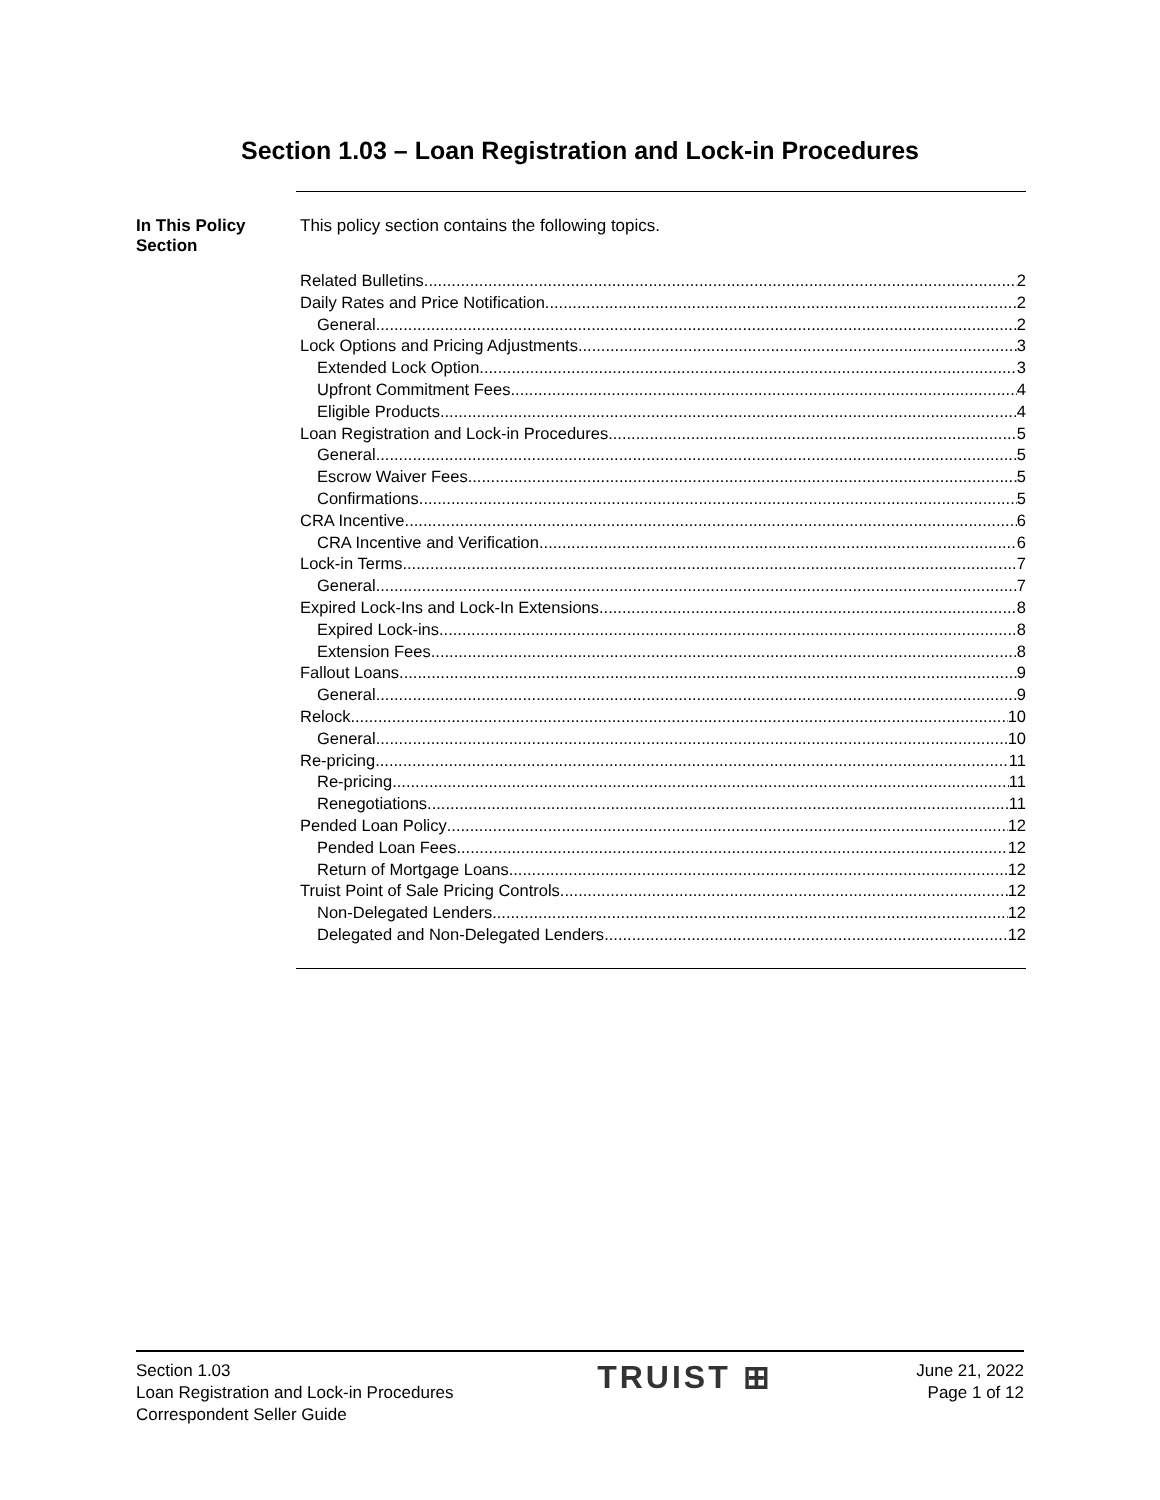Section 1.03 – Loan Registration and Lock-in Procedures
In This Policy
Section
This policy section contains the following topics.
Related Bulletins 2
Daily Rates and Price Notification 2
General 2
Lock Options and Pricing Adjustments 3
Extended Lock Option 3
Upfront Commitment Fees 4
Eligible Products 4
Loan Registration and Lock-in Procedures 5
General 5
Escrow Waiver Fees 5
Confirmations 5
CRA Incentive 6
CRA Incentive and Verification 6
Lock-in Terms 7
General 7
Expired Lock-Ins and Lock-In Extensions 8
Expired Lock-ins 8
Extension Fees 8
Fallout Loans 9
General 9
Relock 10
General 10
Re-pricing 11
Re-pricing 11
Renegotiations 11
Pended Loan Policy 12
Pended Loan Fees 12
Return of Mortgage Loans 12
Truist Point of Sale Pricing Controls 12
Non-Delegated Lenders 12
Delegated and Non-Delegated Lenders 12
Section 1.03
Loan Registration and Lock-in Procedures
Correspondent Seller Guide
TRUIST ⊞
June 21, 2022
Page 1 of 12